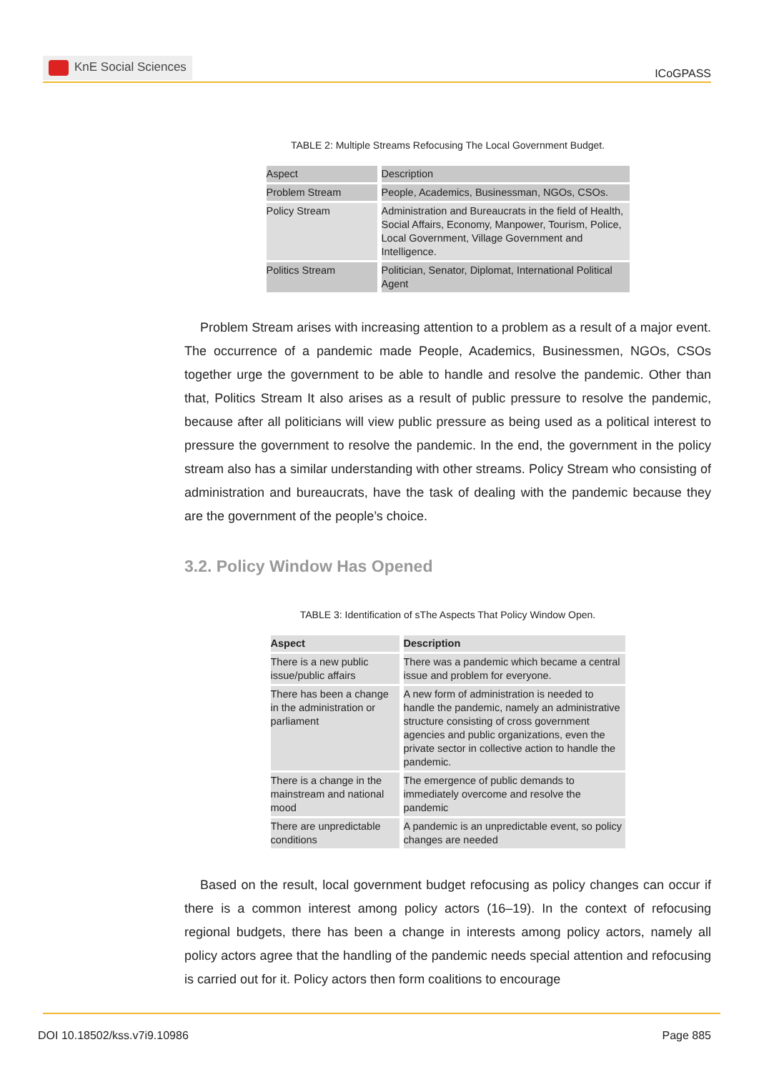KnE Social Sciences
ICoGPASS
TABLE 2: Multiple Streams Refocusing The Local Government Budget.
| Aspect | Description |
| --- | --- |
| Problem Stream | People, Academics, Businessman, NGOs, CSOs. |
| Policy Stream | Administration and Bureaucrats in the field of Health, Social Affairs, Economy, Manpower, Tourism, Police, Local Government, Village Government and Intelligence. |
| Politics Stream | Politician, Senator, Diplomat, International Political Agent |
Problem Stream arises with increasing attention to a problem as a result of a major event. The occurrence of a pandemic made People, Academics, Businessmen, NGOs, CSOs together urge the government to be able to handle and resolve the pandemic. Other than that, Politics Stream It also arises as a result of public pressure to resolve the pandemic, because after all politicians will view public pressure as being used as a political interest to pressure the government to resolve the pandemic. In the end, the government in the policy stream also has a similar understanding with other streams. Policy Stream who consisting of administration and bureaucrats, have the task of dealing with the pandemic because they are the government of the people’s choice.
3.2. Policy Window Has Opened
TABLE 3: Identification of sThe Aspects That Policy Window Open.
| Aspect | Description |
| --- | --- |
| There is a new public issue/public affairs | There was a pandemic which became a central issue and problem for everyone. |
| There has been a change in the administration or parliament | A new form of administration is needed to handle the pandemic, namely an administrative structure consisting of cross government agencies and public organizations, even the private sector in collective action to handle the pandemic. |
| There is a change in the mainstream and national mood | The emergence of public demands to immediately overcome and resolve the pandemic |
| There are unpredictable conditions | A pandemic is an unpredictable event, so policy changes are needed |
Based on the result, local government budget refocusing as policy changes can occur if there is a common interest among policy actors (16–19). In the context of refocusing regional budgets, there has been a change in interests among policy actors, namely all policy actors agree that the handling of the pandemic needs special attention and refocusing is carried out for it. Policy actors then form coalitions to encourage
DOI 10.18502/kss.v7i9.10986 Page 885